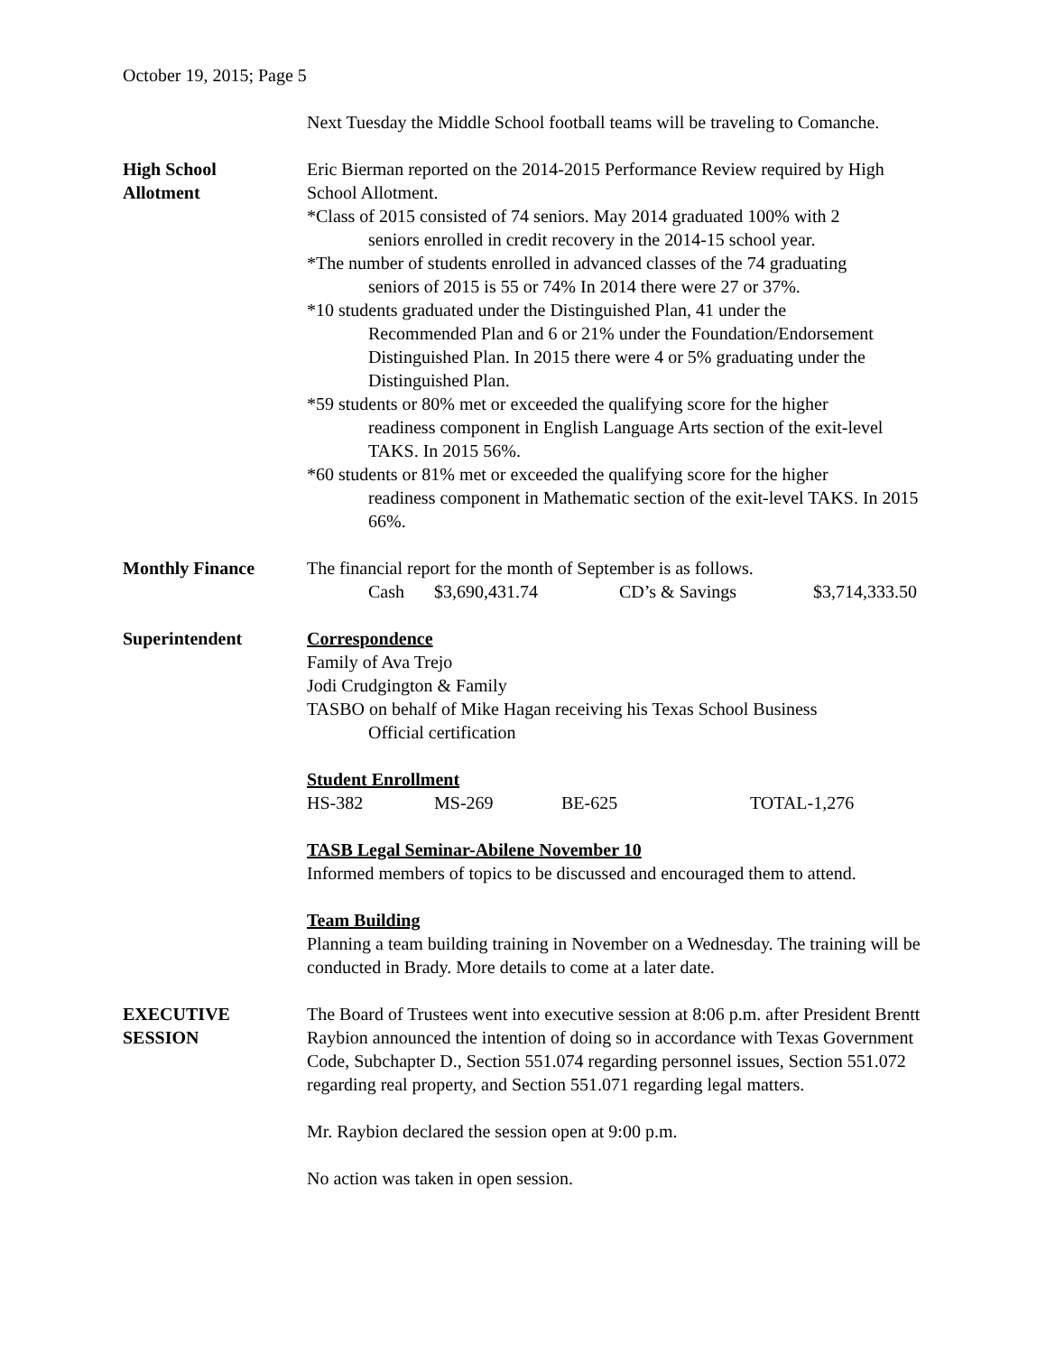October 19, 2015; Page 5
Next Tuesday the Middle School football teams will be traveling to Comanche.
High School
Allotment
Eric Bierman reported on the 2014-2015 Performance Review required by High School Allotment.
*Class of 2015 consisted of 74 seniors. May 2014 graduated 100% with 2
seniors enrolled in credit recovery in the 2014-15 school year.
*The number of students enrolled in advanced classes of the 74 graduating
seniors of 2015 is 55 or 74% In 2014 there were 27 or 37%.
*10 students graduated under the Distinguished Plan, 41 under the
Recommended Plan and 6 or 21% under the Foundation/Endorsement Distinguished Plan. In 2015 there were 4 or 5% graduating under the Distinguished Plan.
*59 students or 80% met or exceeded the qualifying score for the higher
readiness component in English Language Arts section of the exit-level TAKS. In 2015 56%.
*60 students or 81% met or exceeded the qualifying score for the higher
readiness component in Mathematic section of the exit-level TAKS. In 2015 66%.
Monthly Finance The financial report for the month of September is as follows.
Cash $3,690,431.74 CD’s & Savings $3,714,333.50
Superintendent Correspondence
Family of Ava Trejo
Jodi Crudgington & Family
TASBO on behalf of Mike Hagan receiving his Texas School Business
Official certification
Student Enrollment
HS-382 MS-269 BE-625 TOTAL-1,276
TASB Legal Seminar-Abilene November 10
Informed members of topics to be discussed and encouraged them to attend.
Team Building
Planning a team building training in November on a Wednesday. The training will be conducted in Brady. More details to come at a later date.
EXECUTIVE
SESSION
The Board of Trustees went into executive session at 8:06 p.m. after President Brentt Raybion announced the intention of doing so in accordance with Texas Government Code, Subchapter D., Section 551.074 regarding personnel issues, Section 551.072 regarding real property, and Section 551.071 regarding legal matters.
Mr. Raybion declared the session open at 9:00 p.m.
No action was taken in open session.